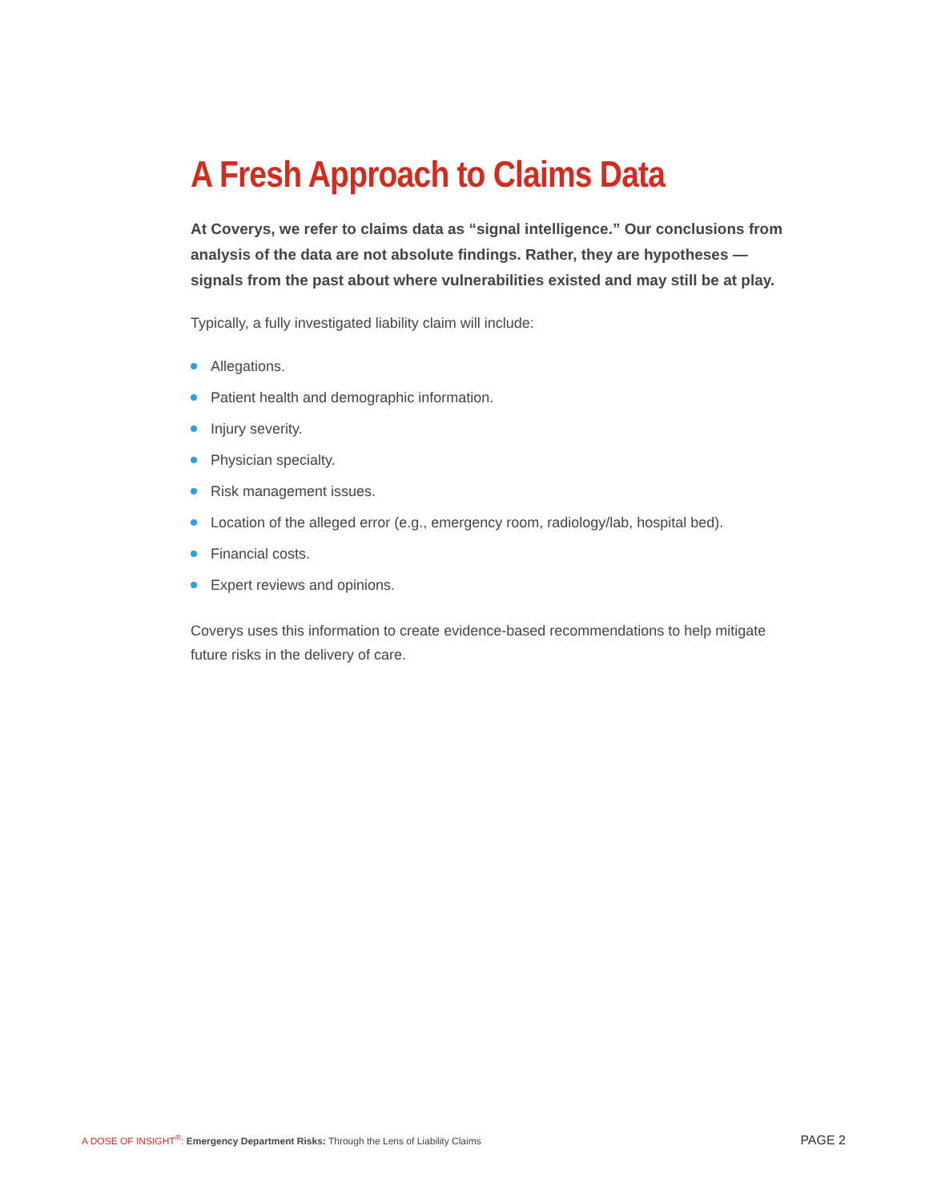A Fresh Approach to Claims Data
At Coverys, we refer to claims data as “signal intelligence.” Our conclusions from analysis of the data are not absolute findings. Rather, they are hypotheses — signals from the past about where vulnerabilities existed and may still be at play.
Typically, a fully investigated liability claim will include:
Allegations.
Patient health and demographic information.
Injury severity.
Physician specialty.
Risk management issues.
Location of the alleged error (e.g., emergency room, radiology/lab, hospital bed).
Financial costs.
Expert reviews and opinions.
Coverys uses this information to create evidence-based recommendations to help mitigate future risks in the delivery of care.
A DOSE OF INSIGHT<sup>®</sup>: Emergency Department Risks: Through the Lens of Liability Claims
PAGE 2